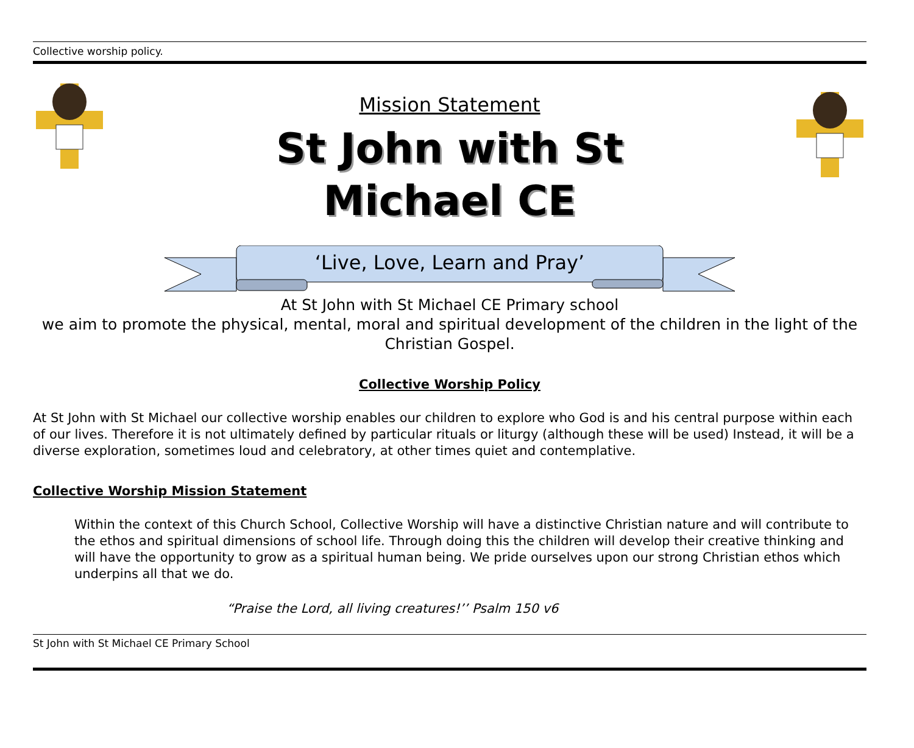Collective worship policy.
Mission Statement
St John with St
Michael CE
‘Live, Love, Learn and Pray’
At St John with St Michael CE Primary school
we aim to promote the physical, mental, moral and spiritual development of the children in the light of the Christian Gospel.
Collective Worship Policy
At St John with St Michael our collective worship enables our children to explore who God is and his central purpose within each of our lives. Therefore it is not ultimately defined by particular rituals or liturgy (although these will be used) Instead, it will be a diverse exploration, sometimes loud and celebratory, at other times quiet and contemplative.
Collective Worship Mission Statement
Within the context of this Church School, Collective Worship will have a distinctive Christian nature and will contribute to the ethos and spiritual dimensions of school life. Through doing this the children will develop their creative thinking and will have the opportunity to grow as a spiritual human being. We pride ourselves upon our strong Christian ethos which underpins all that we do.
“Praise the Lord, all living creatures!’’ Psalm 150 v6
St John with St Michael CE Primary School